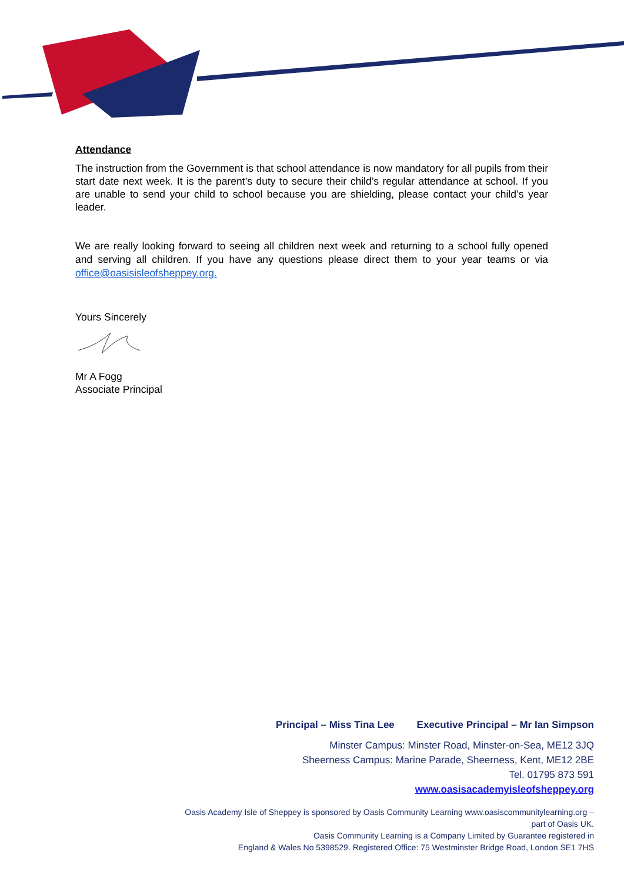Attendance
The instruction from the Government is that school attendance is now mandatory for all pupils from their start date next week. It is the parent’s duty to secure their child’s regular attendance at school. If you are unable to send your child to school because you are shielding, please contact your child’s year leader.
We are really looking forward to seeing all children next week and returning to a school fully opened and serving all children. If you have any questions please direct them to your year teams or via office@oasisisleofsheppey.org.
Yours Sincerely
Mr A Fogg
Associate Principal
Principal – Miss Tina Lee Executive Principal – Mr Ian Simpson
Minster Campus: Minster Road, Minster-on-Sea, ME12 3JQ
Sheerness Campus: Marine Parade, Sheerness, Kent, ME12 2BE
Tel. 01795 873 591
www.oasisacademyisleofsheppey.org
Oasis Academy Isle of Sheppey is sponsored by Oasis Community Learning www.oasiscommunitylearning.org – part of Oasis UK.
Oasis Community Learning is a Company Limited by Guarantee registered in
England & Wales No 5398529. Registered Office: 75 Westminster Bridge Road, London SE1 7HS